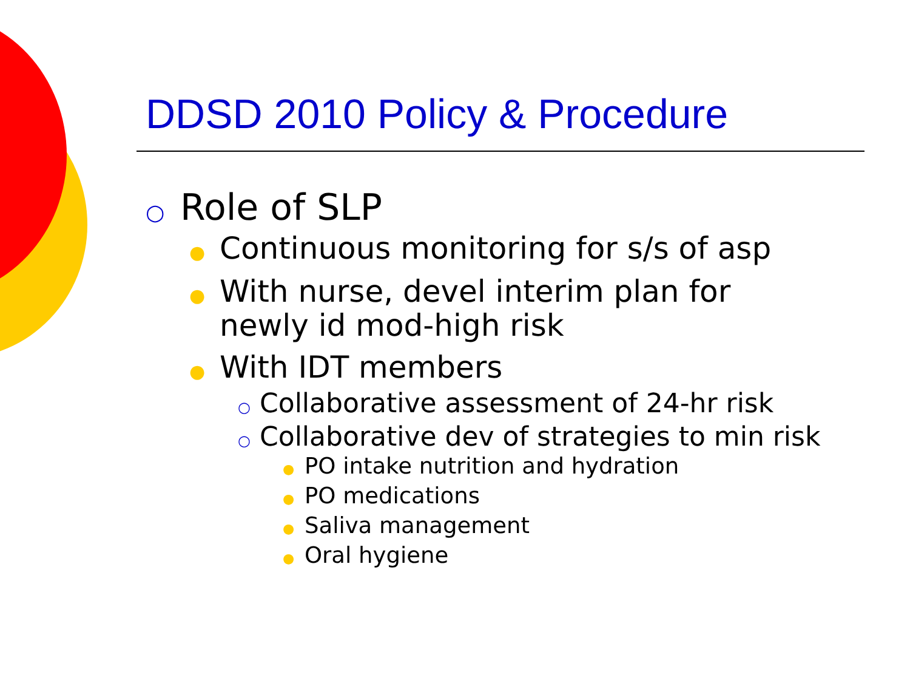DDSD 2010 Policy & Procedure
○ Role of SLP
● Continuous monitoring for s/s of asp
● With nurse, devel interim plan for
newly id mod-high risk
● With IDT members
○ Collaborative assessment of 24-hr risk
○ Collaborative dev of strategies to min risk
● PO intake nutrition and hydration
● PO medications
● Saliva management
● Oral hygiene